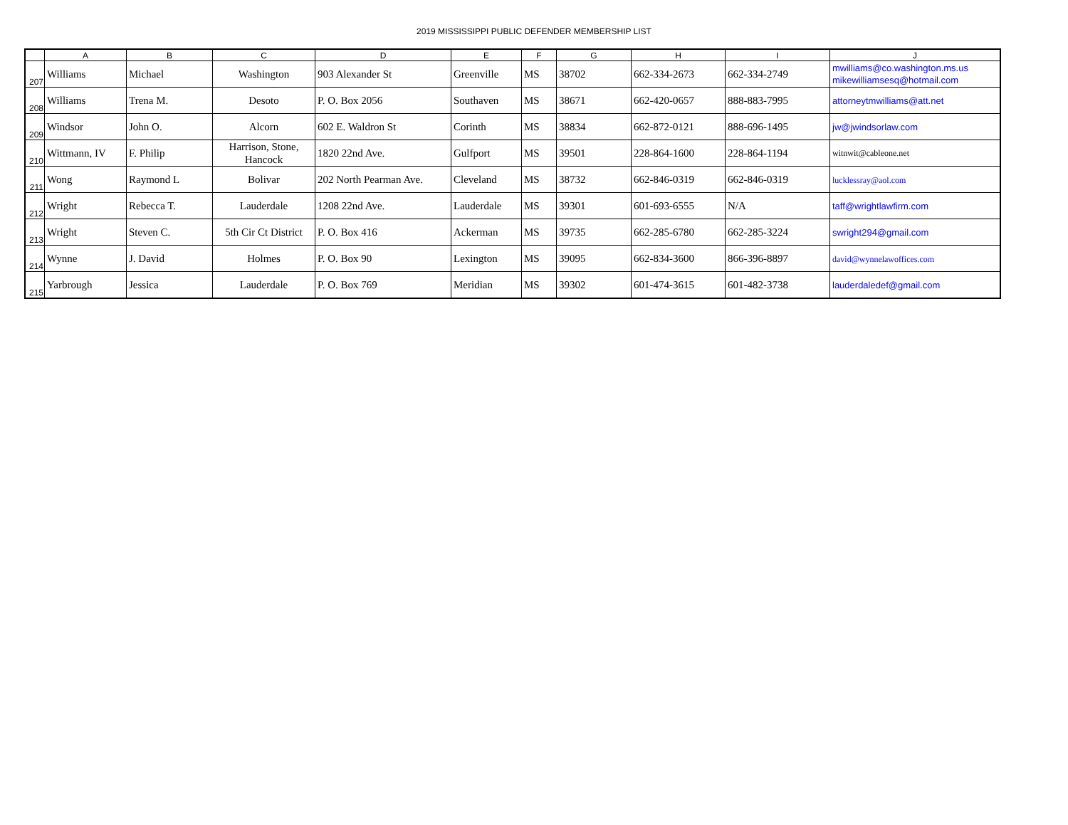2019 MISSISSIPPI PUBLIC DEFENDER MEMBERSHIP LIST
| | A | B | C | D | E | F | G | H | I | J |
| --- | --- | --- | --- | --- | --- | --- | --- | --- | --- | --- |
| 207 | Williams | Michael | Washington | 903 Alexander St | Greenville | MS | 38702 | 662-334-2673 | 662-334-2749 | mwilliams@co.washington.ms.us mikewilliamsesq@hotmail.com |
| 208 | Williams | Trena M. | Desoto | P. O. Box 2056 | Southaven | MS | 38671 | 662-420-0657 | 888-883-7995 | attorneytmwilliams@att.net |
| 209 | Windsor | John O. | Alcorn | 602 E. Waldron St | Corinth | MS | 38834 | 662-872-0121 | 888-696-1495 | jw@jwindsorlaw.com |
| 210 | Wittmann, IV | F. Philip | Harrison, Stone, Hancock | 1820 22nd Ave. | Gulfport | MS | 39501 | 228-864-1600 | 228-864-1194 | witnwit@cableone.net |
| 211 | Wong | Raymond L | Bolivar | 202 North Pearman Ave. | Cleveland | MS | 38732 | 662-846-0319 | 662-846-0319 | lucklessray@aol.com |
| 212 | Wright | Rebecca T. | Lauderdale | 1208 22nd Ave. | Lauderdale | MS | 39301 | 601-693-6555 | N/A | taff@wrightlawfirm.com |
| 213 | Wright | Steven C. | 5th Cir Ct District | P. O. Box 416 | Ackerman | MS | 39735 | 662-285-6780 | 662-285-3224 | swright294@gmail.com |
| 214 | Wynne | J. David | Holmes | P. O. Box 90 | Lexington | MS | 39095 | 662-834-3600 | 866-396-8897 | david@wynnelawoffices.com |
| 215 | Yarbrough | Jessica | Lauderdale | P. O. Box 769 | Meridian | MS | 39302 | 601-474-3615 | 601-482-3738 | lauderdaledef@gmail.com |